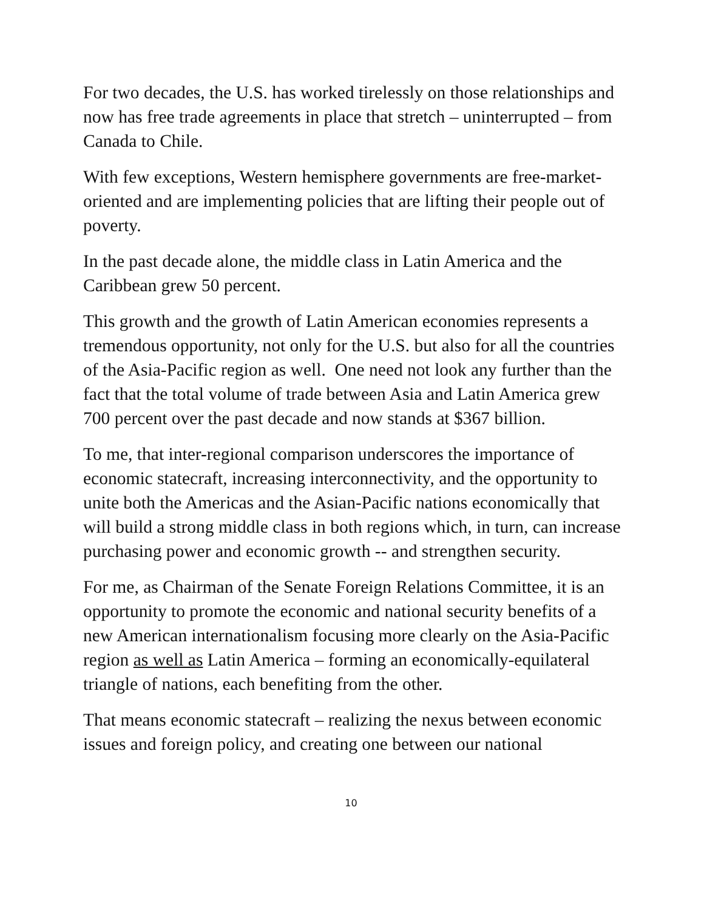For two decades, the U.S. has worked tirelessly on those relationships and now has free trade agreements in place that stretch – uninterrupted – from Canada to Chile.
With few exceptions, Western hemisphere governments are free-market-oriented and are implementing policies that are lifting their people out of poverty.
In the past decade alone, the middle class in Latin America and the Caribbean grew 50 percent.
This growth and the growth of Latin American economies represents a tremendous opportunity, not only for the U.S. but also for all the countries of the Asia-Pacific region as well. One need not look any further than the fact that the total volume of trade between Asia and Latin America grew 700 percent over the past decade and now stands at $367 billion.
To me, that inter-regional comparison underscores the importance of economic statecraft, increasing interconnectivity, and the opportunity to unite both the Americas and the Asian-Pacific nations economically that will build a strong middle class in both regions which, in turn, can increase purchasing power and economic growth -- and strengthen security.
For me, as Chairman of the Senate Foreign Relations Committee, it is an opportunity to promote the economic and national security benefits of a new American internationalism focusing more clearly on the Asia-Pacific region as well as Latin America – forming an economically-equilateral triangle of nations, each benefiting from the other.
That means economic statecraft – realizing the nexus between economic issues and foreign policy, and creating one between our national
10